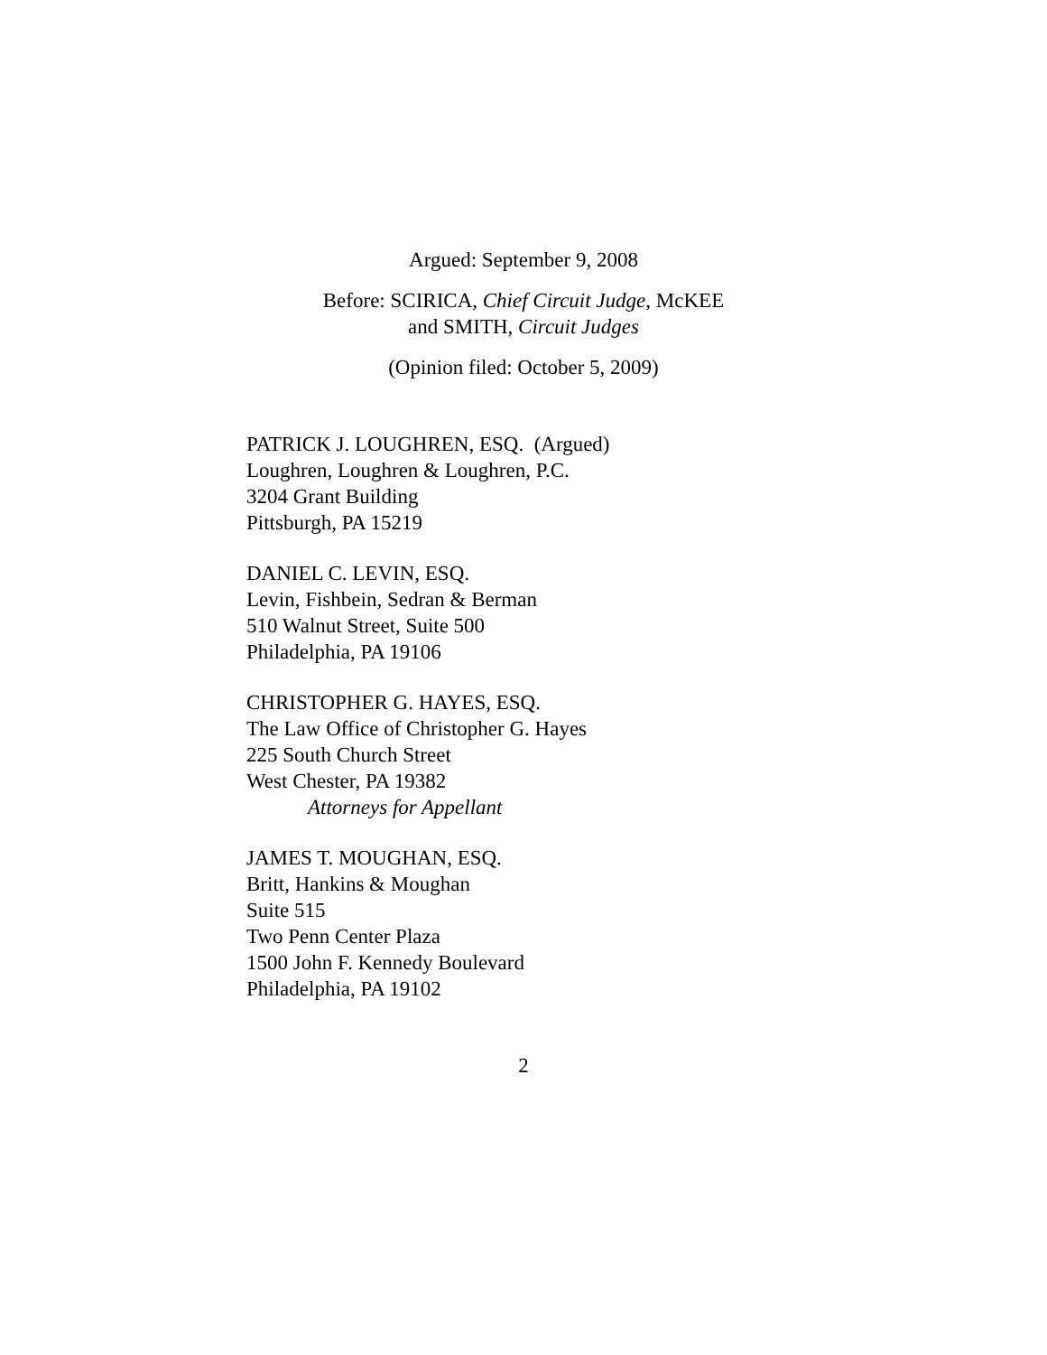Argued: September 9, 2008
Before: SCIRICA, Chief Circuit Judge, McKEE
and SMITH, Circuit Judges
(Opinion filed: October 5, 2009)
PATRICK J. LOUGHREN, ESQ. (Argued)
Loughren, Loughren & Loughren, P.C.
3204 Grant Building
Pittsburgh, PA 15219
DANIEL C. LEVIN, ESQ.
Levin, Fishbein, Sedran & Berman
510 Walnut Street, Suite 500
Philadelphia, PA 19106
CHRISTOPHER G. HAYES, ESQ.
The Law Office of Christopher G. Hayes
225 South Church Street
West Chester, PA 19382
Attorneys for Appellant
JAMES T. MOUGHAN, ESQ.
Britt, Hankins & Moughan
Suite 515
Two Penn Center Plaza
1500 John F. Kennedy Boulevard
Philadelphia, PA 19102
2